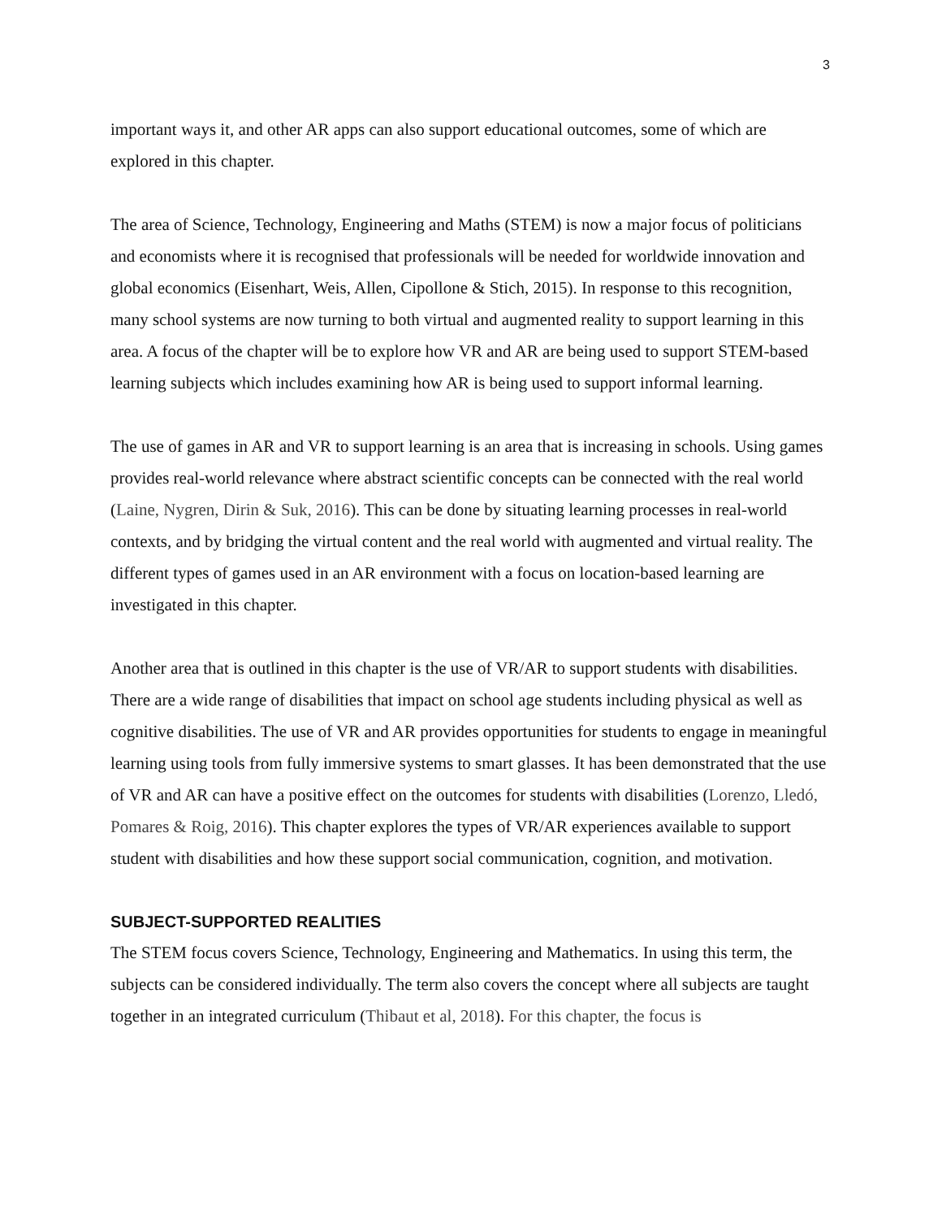3
important ways it, and other AR apps can also support educational outcomes, some of which are explored in this chapter.
The area of Science, Technology, Engineering and Maths (STEM) is now a major focus of politicians and economists where it is recognised that professionals will be needed for worldwide innovation and global economics (Eisenhart, Weis, Allen, Cipollone & Stich, 2015). In response to this recognition, many school systems are now turning to both virtual and augmented reality to support learning in this area. A focus of the chapter will be to explore how VR and AR are being used to support STEM-based learning subjects which includes examining how AR is being used to support informal learning.
The use of games in AR and VR to support learning is an area that is increasing in schools. Using games provides real-world relevance where abstract scientific concepts can be connected with the real world (Laine, Nygren, Dirin & Suk, 2016). This can be done by situating learning processes in real-world contexts, and by bridging the virtual content and the real world with augmented and virtual reality. The different types of games used in an AR environment with a focus on location-based learning are investigated in this chapter.
Another area that is outlined in this chapter is the use of VR/AR to support students with disabilities. There are a wide range of disabilities that impact on school age students including physical as well as cognitive disabilities. The use of VR and AR provides opportunities for students to engage in meaningful learning using tools from fully immersive systems to smart glasses. It has been demonstrated that the use of VR and AR can have a positive effect on the outcomes for students with disabilities (Lorenzo, Lledó, Pomares & Roig, 2016). This chapter explores the types of VR/AR experiences available to support student with disabilities and how these support social communication, cognition, and motivation.
SUBJECT-SUPPORTED REALITIES
The STEM focus covers Science, Technology, Engineering and Mathematics. In using this term, the subjects can be considered individually. The term also covers the concept where all subjects are taught together in an integrated curriculum (Thibaut et al, 2018). For this chapter, the focus is